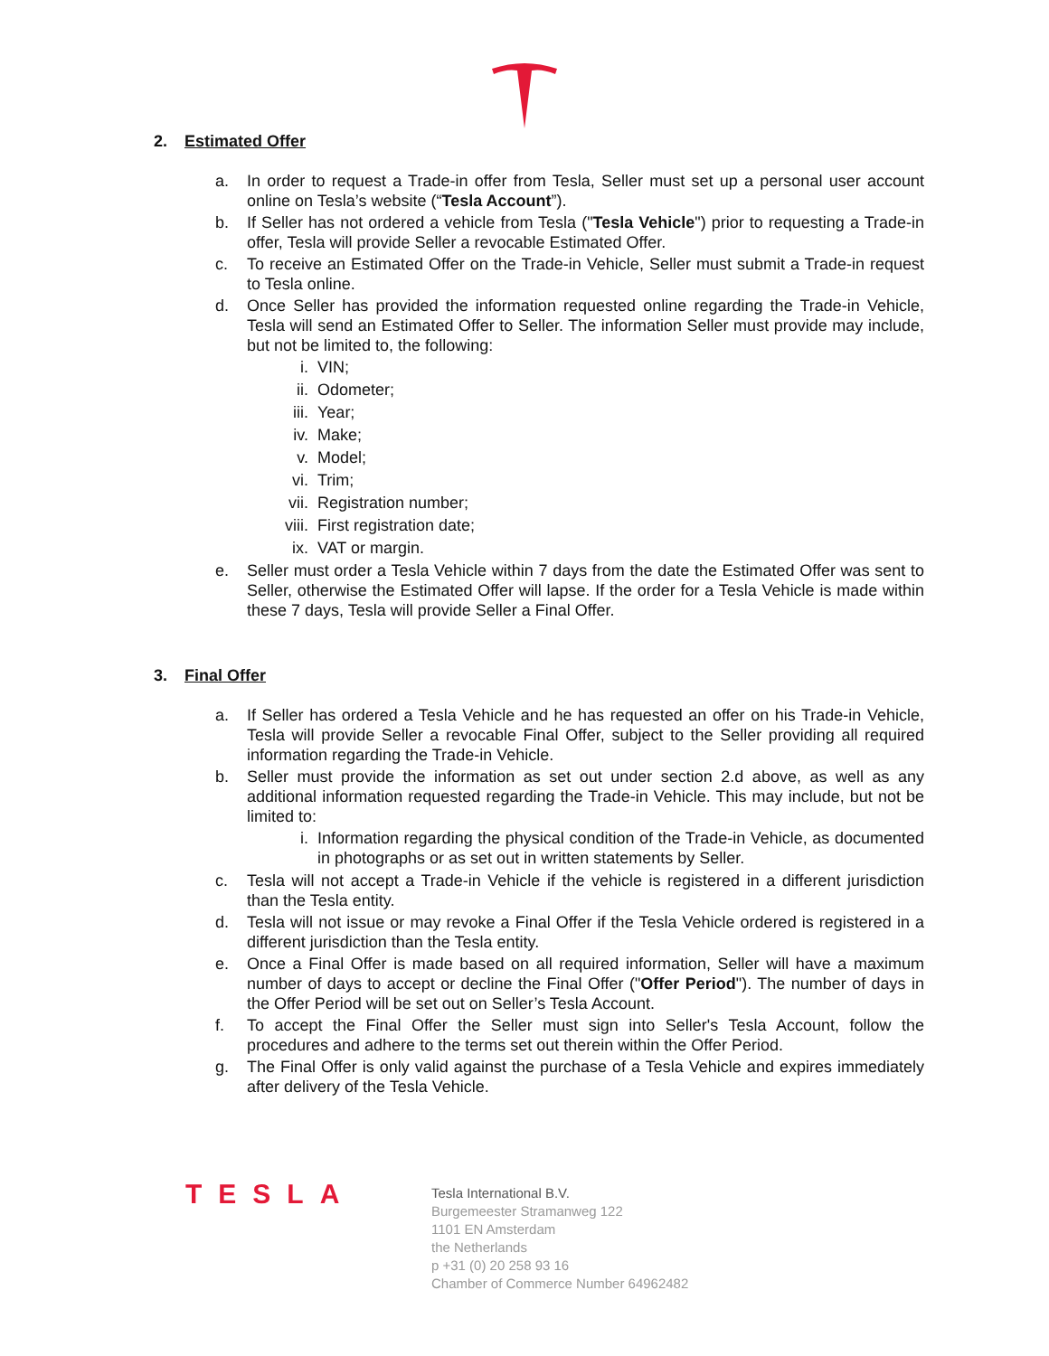2. Estimated Offer
a. In order to request a Trade-in offer from Tesla, Seller must set up a personal user account online on Tesla’s website (“Tesla Account”).
b. If Seller has not ordered a vehicle from Tesla ("Tesla Vehicle") prior to requesting a Trade-in offer, Tesla will provide Seller a revocable Estimated Offer.
c. To receive an Estimated Offer on the Trade-in Vehicle, Seller must submit a Trade-in request to Tesla online.
d. Once Seller has provided the information requested online regarding the Trade-in Vehicle, Tesla will send an Estimated Offer to Seller. The information Seller must provide may include, but not be limited to, the following:
i. VIN;
ii. Odometer;
iii. Year;
iv. Make;
v. Model;
vi. Trim;
vii. Registration number;
viii. First registration date;
ix. VAT or margin.
e. Seller must order a Tesla Vehicle within 7 days from the date the Estimated Offer was sent to Seller, otherwise the Estimated Offer will lapse. If the order for a Tesla Vehicle is made within these 7 days, Tesla will provide Seller a Final Offer.
3. Final Offer
a. If Seller has ordered a Tesla Vehicle and he has requested an offer on his Trade-in Vehicle, Tesla will provide Seller a revocable Final Offer, subject to the Seller providing all required information regarding the Trade-in Vehicle.
b. Seller must provide the information as set out under section 2.d above, as well as any additional information requested regarding the Trade-in Vehicle. This may include, but not be limited to:
i. Information regarding the physical condition of the Trade-in Vehicle, as documented in photographs or as set out in written statements by Seller.
c. Tesla will not accept a Trade-in Vehicle if the vehicle is registered in a different jurisdiction than the Tesla entity.
d. Tesla will not issue or may revoke a Final Offer if the Tesla Vehicle ordered is registered in a different jurisdiction than the Tesla entity.
e. Once a Final Offer is made based on all required information, Seller will have a maximum number of days to accept or decline the Final Offer ("Offer Period"). The number of days in the Offer Period will be set out on Seller’s Tesla Account.
f. To accept the Final Offer the Seller must sign into Seller's Tesla Account, follow the procedures and adhere to the terms set out therein within the Offer Period.
g. The Final Offer is only valid against the purchase of a Tesla Vehicle and expires immediately after delivery of the Tesla Vehicle.
TESLA
Tesla International B.V.
Burgemeester Stramanweg 122
1101 EN Amsterdam
the Netherlands
p +31 (0) 20 258 93 16
Chamber of Commerce Number 64962482